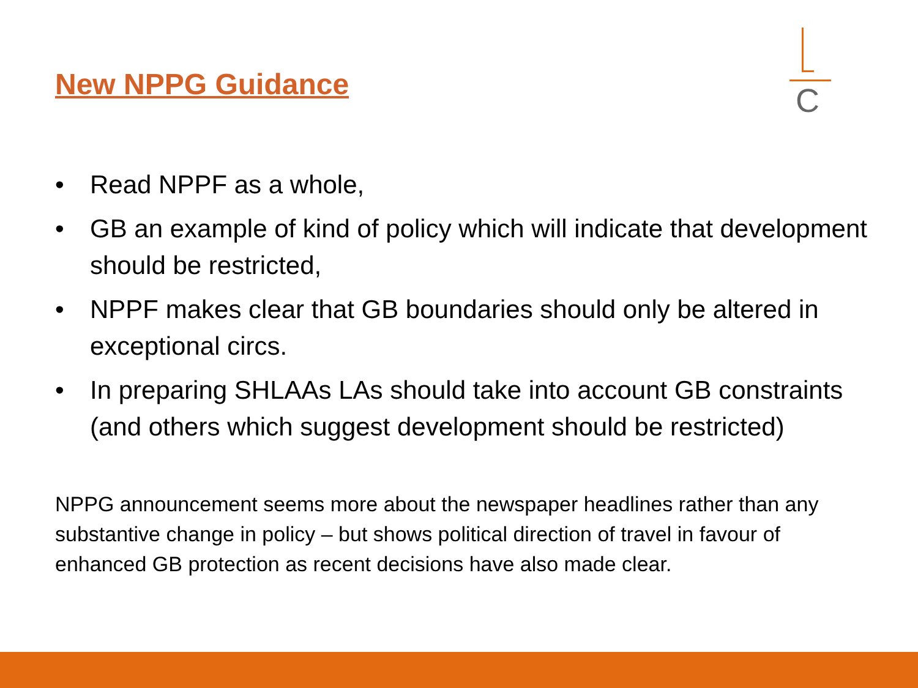New NPPG Guidance
C
• Read NPPF as a whole,
• GB an example of kind of policy which will indicate that development should be restricted,
• NPPF makes clear that GB boundaries should only be altered in exceptional circs.
• In preparing SHLAAs LAs should take into account GB constraints (and others which suggest development should be restricted)
NPPG announcement seems more about the newspaper headlines rather than any substantive change in policy – but shows political direction of travel in favour of enhanced GB protection as recent decisions have also made clear.